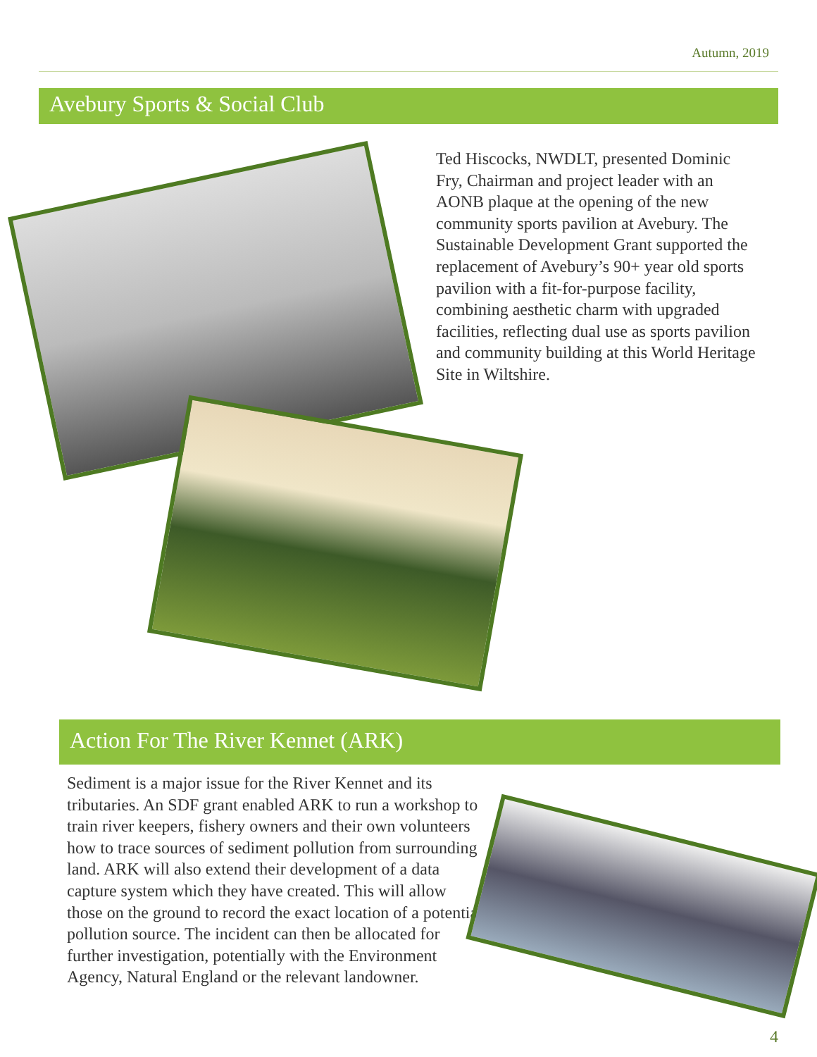Autumn, 2019
Avebury Sports & Social Club
Ted Hiscocks, NWDLT, presented Dominic Fry, Chairman and project leader with an AONB plaque at the opening of the new community sports pavilion at Avebury. The Sustainable Development Grant supported the replacement of Avebury’s 90+ year old sports pavilion with a fit-for-purpose facility, combining aesthetic charm with upgraded facilities, reflecting dual use as sports pavilion and community building at this World Heritage Site in Wiltshire.
Action For The River Kennet (ARK)
Sediment is a major issue for the River Kennet and its tributaries. An SDF grant enabled ARK to run a workshop to train river keepers, fishery owners and their own volunteers how to trace sources of sediment pollution from surrounding land. ARK will also extend their development of a data capture system which they have created. This will allow those on the ground to record the exact location of a potential pollution source. The incident can then be allocated for further investigation, potentially with the Environment Agency, Natural England or the relevant landowner.
4